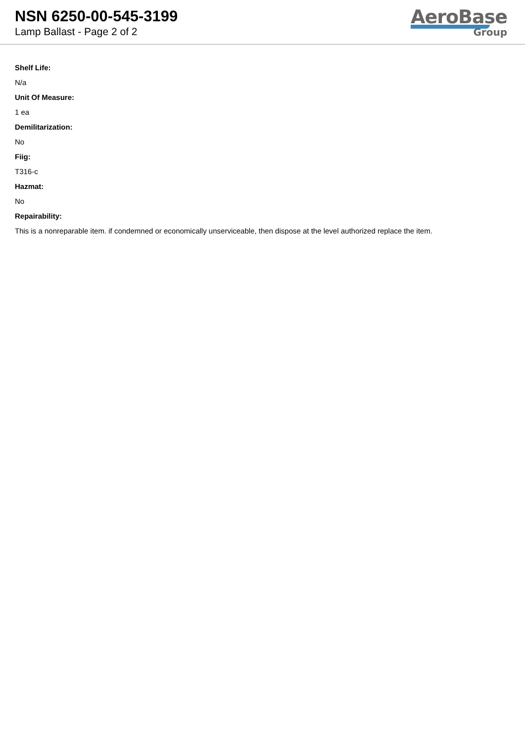NSN 6250-00-545-3199
Lamp Ballast - Page 2 of 2
AeroBase
Group
Shelf Life:
N/a
Unit Of Measure:
1 ea
Demilitarization:
No
Fiig:
T316-c
Hazmat:
No
Repairability:
This is a nonreparable item. if condemned or economically unserviceable, then dispose at the level authorized replace the item.